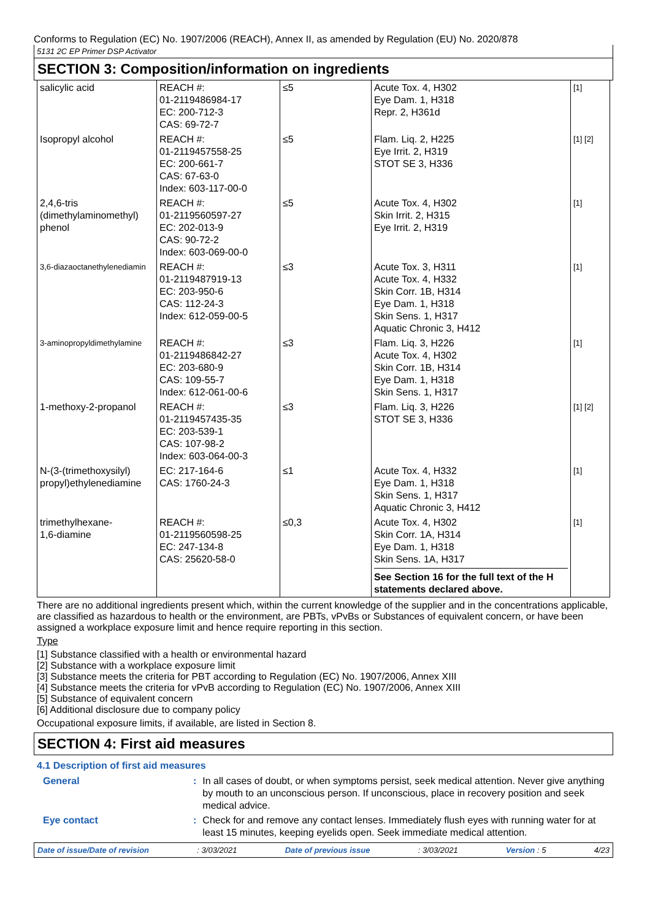Conforms to Regulation (EC) No. 1907/2006 (REACH), Annex II, as amended by Regulation (EU) No. 2020/878
5131 2C EP Primer DSP Activator
SECTION 3: Composition/information on ingredients
| salicylic acid | REACH #: 01-2119486984-17 EC: 200-712-3 CAS: 69-72-7 | ≤5 | Acute Tox. 4, H302 Eye Dam. 1, H318 Repr. 2, H361d | [1] |
| Isopropyl alcohol | REACH #: 01-2119457558-25 EC: 200-661-7 CAS: 67-63-0 Index: 603-117-00-0 | ≤5 | Flam. Liq. 2, H225 Eye Irrit. 2, H319 STOT SE 3, H336 | [1] [2] |
| 2,4,6-tris (dimethylaminomethyl) phenol | REACH #: 01-2119560597-27 EC: 202-013-9 CAS: 90-72-2 Index: 603-069-00-0 | ≤5 | Acute Tox. 4, H302 Skin Irrit. 2, H315 Eye Irrit. 2, H319 | [1] |
| 3,6-diazaoctanethylenediamin | REACH #: 01-2119487919-13 EC: 203-950-6 CAS: 112-24-3 Index: 612-059-00-5 | ≤3 | Acute Tox. 3, H311 Acute Tox. 4, H332 Skin Corr. 1B, H314 Eye Dam. 1, H318 Skin Sens. 1, H317 Aquatic Chronic 3, H412 | [1] |
| 3-aminopropyldimethylamine | REACH #: 01-2119486842-27 EC: 203-680-9 CAS: 109-55-7 Index: 612-061-00-6 | ≤3 | Flam. Liq. 3, H226 Acute Tox. 4, H302 Skin Corr. 1B, H314 Eye Dam. 1, H318 Skin Sens. 1, H317 | [1] |
| 1-methoxy-2-propanol | REACH #: 01-2119457435-35 EC: 203-539-1 CAS: 107-98-2 Index: 603-064-00-3 | ≤3 | Flam. Liq. 3, H226 STOT SE 3, H336 | [1] [2] |
| N-(3-(trimethoxysilyl) propyl)ethylenediamine | EC: 217-164-6 CAS: 1760-24-3 | ≤1 | Acute Tox. 4, H332 Eye Dam. 1, H318 Skin Sens. 1, H317 Aquatic Chronic 3, H412 | [1] |
| trimethylhexane- 1,6-diamine | REACH #: 01-2119560598-25 EC: 247-134-8 CAS: 25620-58-0 | ≤0,3 | Acute Tox. 4, H302 Skin Corr. 1A, H314 Eye Dam. 1, H318 Skin Sens. 1A, H317 See Section 16 for the full text of the H statements declared above. | [1] |
There are no additional ingredients present which, within the current knowledge of the supplier and in the concentrations applicable, are classified as hazardous to health or the environment, are PBTs, vPvBs or Substances of equivalent concern, or have been assigned a workplace exposure limit and hence require reporting in this section.
Type
[1] Substance classified with a health or environmental hazard
[2] Substance with a workplace exposure limit
[3] Substance meets the criteria for PBT according to Regulation (EC) No. 1907/2006, Annex XIII
[4] Substance meets the criteria for vPvB according to Regulation (EC) No. 1907/2006, Annex XIII
[5] Substance of equivalent concern
[6] Additional disclosure due to company policy
Occupational exposure limits, if available, are listed in Section 8.
SECTION 4: First aid measures
4.1 Description of first aid measures
| General | : | In all cases of doubt, or when symptoms persist, seek medical attention. Never give anything by mouth to an unconscious person. If unconscious, place in recovery position and seek medical advice. |
| Eye contact | : | Check for and remove any contact lenses. Immediately flush eyes with running water for at least 15 minutes, keeping eyelids open. Seek immediate medical attention. |
Date of issue/Date of revision: 3/03/2021 Date of previous issue: 3/03/2021 Version : 5 4/23